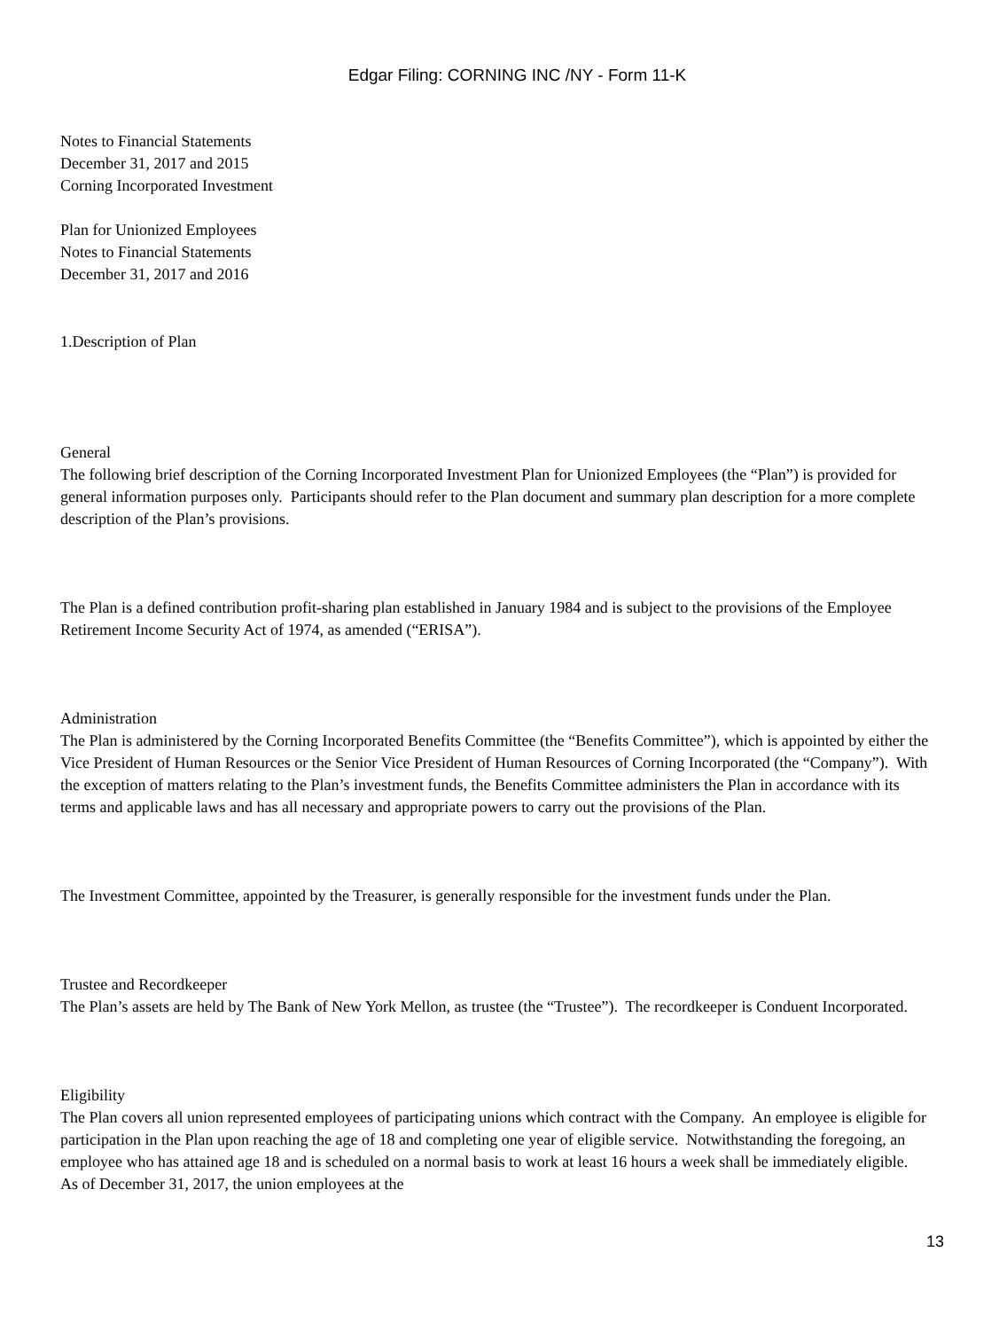Edgar Filing: CORNING INC /NY - Form 11-K
Notes to Financial Statements
December 31, 2017 and 2015
Corning Incorporated Investment
Plan for Unionized Employees
Notes to Financial Statements
December 31, 2017 and 2016
1.Description of Plan
General
The following brief description of the Corning Incorporated Investment Plan for Unionized Employees (the “Plan”) is provided for general information purposes only. Participants should refer to the Plan document and summary plan description for a more complete description of the Plan’s provisions.
The Plan is a defined contribution profit-sharing plan established in January 1984 and is subject to the provisions of the Employee Retirement Income Security Act of 1974, as amended (“ERISA”).
Administration
The Plan is administered by the Corning Incorporated Benefits Committee (the “Benefits Committee”), which is appointed by either the Vice President of Human Resources or the Senior Vice President of Human Resources of Corning Incorporated (the “Company”). With the exception of matters relating to the Plan’s investment funds, the Benefits Committee administers the Plan in accordance with its terms and applicable laws and has all necessary and appropriate powers to carry out the provisions of the Plan.
The Investment Committee, appointed by the Treasurer, is generally responsible for the investment funds under the Plan.
Trustee and Recordkeeper
The Plan’s assets are held by The Bank of New York Mellon, as trustee (the “Trustee”). The recordkeeper is Conduent Incorporated.
Eligibility
The Plan covers all union represented employees of participating unions which contract with the Company. An employee is eligible for participation in the Plan upon reaching the age of 18 and completing one year of eligible service. Notwithstanding the foregoing, an employee who has attained age 18 and is scheduled on a normal basis to work at least 16 hours a week shall be immediately eligible. As of December 31, 2017, the union employees at the
13